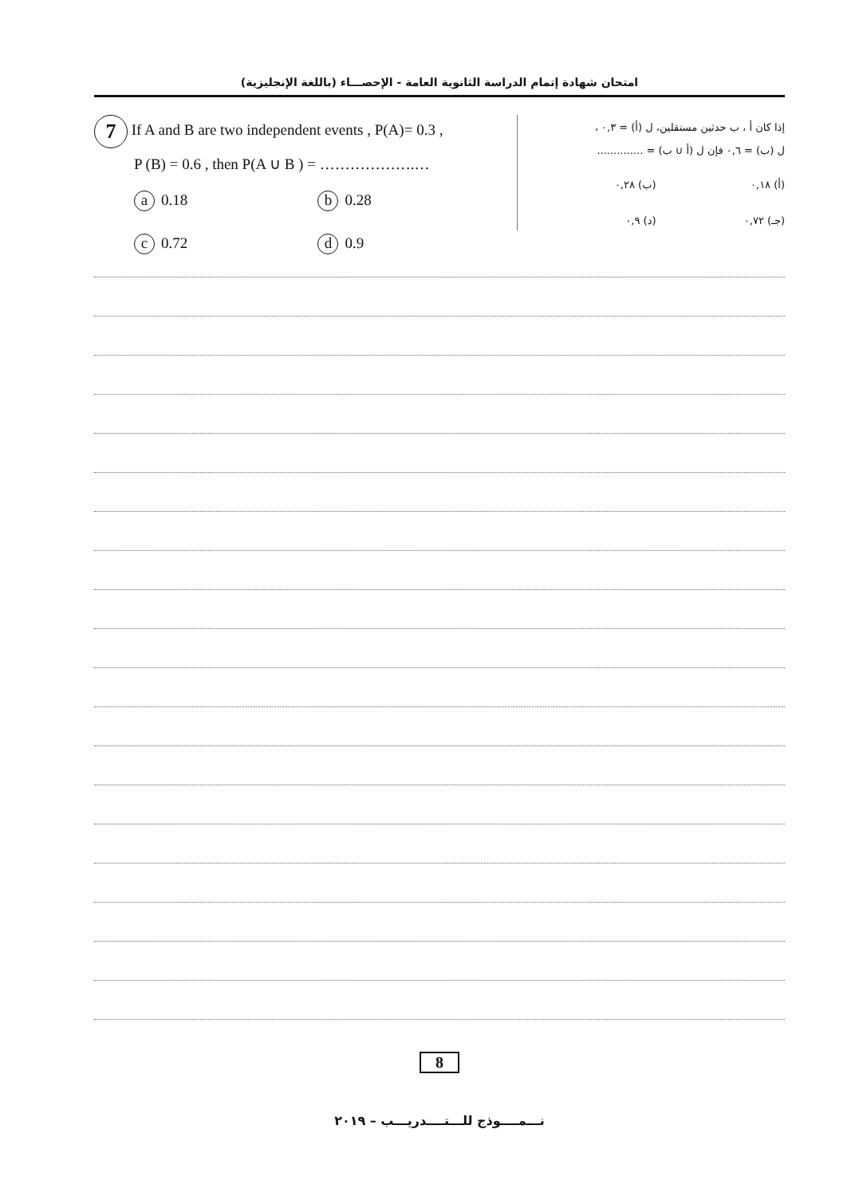امتحان شهادة إتمام الدراسة الثانوية العامة - الإحصـــاء (باللغة الإنجليزية)
7 If A and B are two independent events , P(A)= 0.3 ,
P (B) = 0.6 , then P(A ∪ B ) = ……………….…
a 0.18
b 0.28
c 0.72
d 0.9
إذا كان أ ، ب حدثين مستقلين، ل (أ) = ٠,٣ ،
ل (ب) = ٠,٦ فإن ل (أ ∪ ب) = ..............
(أ) ٠,١٨ (ب) ٠,٢٨
(جـ) ٠,٧٢ (د) ٠,٩
8
نـــمــــوذج للـــتــــدريـــب – ٢٠١٩